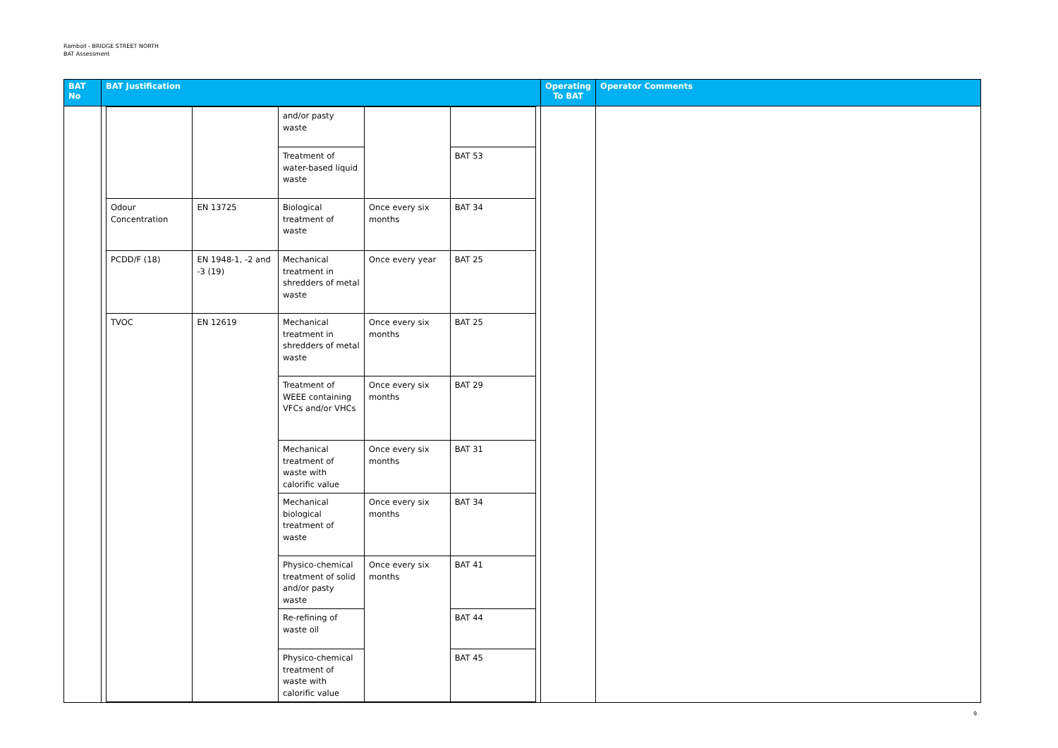Ramboll - BRIDGE STREET NORTH
BAT Assessment
| BAT No | BAT Justification | Operating To BAT | Operator Comments |
| --- | --- | --- | --- |
| | / / / and/or pasty waste / / / / / / Treatment of water-based liquid waste / / BAT 53 / / Odour Concentration / EN 13725 / Biological treatment of waste / Once every six months / BAT 34 / / PCDD/F (18) / EN 1948-1, -2 and -3 (19) / Mechanical treatment in shredders of metal waste / Once every year / BAT 25 / / TVOC / EN 12619 / Mechanical treatment in shredders of metal waste / Once every six months / BAT 25 / / / / Treatment of WEEE containing VFCs and/or VHCs / Once every six months / BAT 29 / / / / Mechanical treatment of waste with calorific value / Once every six months / BAT 31 / / / / Mechanical biological treatment of waste / Once every six months / BAT 34 / / / / Physico-chemical treatment of solid and/or pasty waste / Once every six months / BAT 41 / / / / Re-refining of waste oil / / BAT 44 / / / / Physico-chemical treatment of waste with calorific value / / BAT 45 / | | |
9